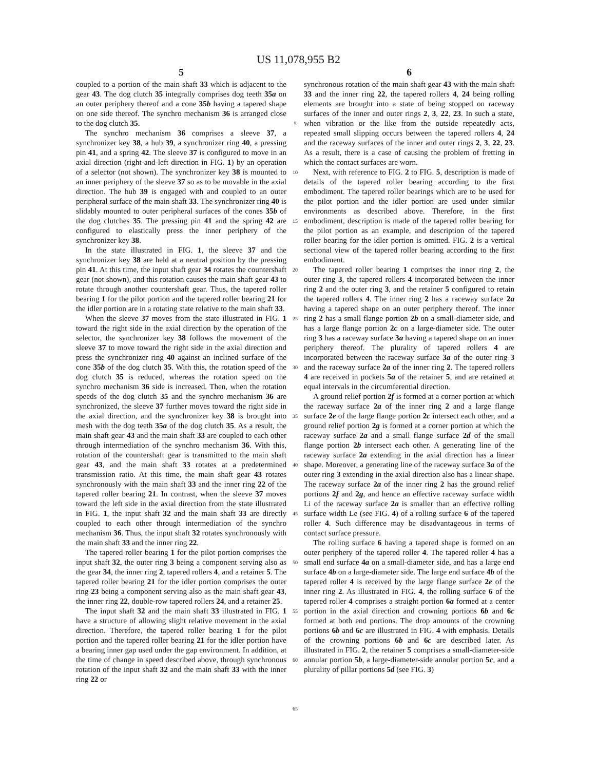US 11,078,955 B2
5
coupled to a portion of the main shaft 33 which is adjacent to the gear 43. The dog clutch 35 integrally comprises dog teeth 35a on an outer periphery thereof and a cone 35b having a tapered shape on one side thereof. The synchro mechanism 36 is arranged close to the dog clutch 35.
The synchro mechanism 36 comprises a sleeve 37, a synchronizer key 38, a hub 39, a synchronizer ring 40, a pressing pin 41, and a spring 42. The sleeve 37 is configured to move in an axial direction (right-and-left direction in FIG. 1) by an operation of a selector (not shown). The synchronizer key 38 is mounted to an inner periphery of the sleeve 37 so as to be movable in the axial direction. The hub 39 is engaged with and coupled to an outer peripheral surface of the main shaft 33. The synchronizer ring 40 is slidably mounted to outer peripheral surfaces of the cones 35b of the dog clutches 35. The pressing pin 41 and the spring 42 are configured to elastically press the inner periphery of the synchronizer key 38.
In the state illustrated in FIG. 1, the sleeve 37 and the synchronizer key 38 are held at a neutral position by the pressing pin 41. At this time, the input shaft gear 34 rotates the countershaft gear (not shown), and this rotation causes the main shaft gear 43 to rotate through another countershaft gear. Thus, the tapered roller bearing 1 for the pilot portion and the tapered roller bearing 21 for the idler portion are in a rotating state relative to the main shaft 33.
When the sleeve 37 moves from the state illustrated in FIG. 1 toward the right side in the axial direction by the operation of the selector, the synchronizer key 38 follows the movement of the sleeve 37 to move toward the right side in the axial direction and press the synchronizer ring 40 against an inclined surface of the cone 35b of the dog clutch 35. With this, the rotation speed of the dog clutch 35 is reduced, whereas the rotation speed on the synchro mechanism 36 side is increased. Then, when the rotation speeds of the dog clutch 35 and the synchro mechanism 36 are synchronized, the sleeve 37 further moves toward the right side in the axial direction, and the synchronizer key 38 is brought into mesh with the dog teeth 35a of the dog clutch 35. As a result, the main shaft gear 43 and the main shaft 33 are coupled to each other through intermediation of the synchro mechanism 36. With this, rotation of the countershaft gear is transmitted to the main shaft gear 43, and the main shaft 33 rotates at a predetermined transmission ratio. At this time, the main shaft gear 43 rotates synchronously with the main shaft 33 and the inner ring 22 of the tapered roller bearing 21. In contrast, when the sleeve 37 moves toward the left side in the axial direction from the state illustrated in FIG. 1, the input shaft 32 and the main shaft 33 are directly coupled to each other through intermediation of the synchro mechanism 36. Thus, the input shaft 32 rotates synchronously with the main shaft 33 and the inner ring 22.
The tapered roller bearing 1 for the pilot portion comprises the input shaft 32, the outer ring 3 being a component serving also as the gear 34, the inner ring 2, tapered rollers 4, and a retainer 5. The tapered roller bearing 21 for the idler portion comprises the outer ring 23 being a component serving also as the main shaft gear 43, the inner ring 22, double-row tapered rollers 24, and a retainer 25.
The input shaft 32 and the main shaft 33 illustrated in FIG. 1 have a structure of allowing slight relative movement in the axial direction. Therefore, the tapered roller bearing 1 for the pilot portion and the tapered roller bearing 21 for the idler portion have a bearing inner gap used under the gap environment. In addition, at the time of change in speed described above, through synchronous rotation of the input shaft 32 and the main shaft 33 with the inner ring 22 or
5
10
15
20
25
30
35
40
45
50
55
60
65
6
synchronous rotation of the main shaft gear 43 with the main shaft 33 and the inner ring 22, the tapered rollers 4, 24 being rolling elements are brought into a state of being stopped on raceway surfaces of the inner and outer rings 2, 3, 22, 23. In such a state, when vibration or the like from the outside repeatedly acts, repeated small slipping occurs between the tapered rollers 4, 24 and the raceway surfaces of the inner and outer rings 2, 3, 22, 23. As a result, there is a case of causing the problem of fretting in which the contact surfaces are worn.
Next, with reference to FIG. 2 to FIG. 5, description is made of details of the tapered roller bearing according to the first embodiment. The tapered roller bearings which are to be used for the pilot portion and the idler portion are used under similar environments as described above. Therefore, in the first embodiment, description is made of the tapered roller bearing for the pilot portion as an example, and description of the tapered roller bearing for the idler portion is omitted. FIG. 2 is a vertical sectional view of the tapered roller bearing according to the first embodiment.
The tapered roller bearing 1 comprises the inner ring 2, the outer ring 3, the tapered rollers 4 incorporated between the inner ring 2 and the outer ring 3, and the retainer 5 configured to retain the tapered rollers 4. The inner ring 2 has a raceway surface 2a having a tapered shape on an outer periphery thereof. The inner ring 2 has a small flange portion 2b on a small-diameter side, and has a large flange portion 2c on a large-diameter side. The outer ring 3 has a raceway surface 3a having a tapered shape on an inner periphery thereof. The plurality of tapered rollers 4 are incorporated between the raceway surface 3a of the outer ring 3 and the raceway surface 2a of the inner ring 2. The tapered rollers 4 are received in pockets 5a of the retainer 5, and are retained at equal intervals in the circumferential direction.
A ground relief portion 2f is formed at a corner portion at which the raceway surface 2a of the inner ring 2 and a large flange surface 2e of the large flange portion 2c intersect each other, and a ground relief portion 2g is formed at a corner portion at which the raceway surface 2a and a small flange surface 2d of the small flange portion 2b intersect each other. A generating line of the raceway surface 2a extending in the axial direction has a linear shape. Moreover, a generating line of the raceway surface 3a of the outer ring 3 extending in the axial direction also has a linear shape. The raceway surface 2a of the inner ring 2 has the ground relief portions 2f and 2g, and hence an effective raceway surface width Li of the raceway surface 2a is smaller than an effective rolling surface width Le (see FIG. 4) of a rolling surface 6 of the tapered roller 4. Such difference may be disadvantageous in terms of contact surface pressure.
The rolling surface 6 having a tapered shape is formed on an outer periphery of the tapered roller 4. The tapered roller 4 has a small end surface 4a on a small-diameter side, and has a large end surface 4b on a large-diameter side. The large end surface 4b of the tapered roller 4 is received by the large flange surface 2e of the inner ring 2. As illustrated in FIG. 4, the rolling surface 6 of the tapered roller 4 comprises a straight portion 6a formed at a center portion in the axial direction and crowning portions 6b and 6c formed at both end portions. The drop amounts of the crowning portions 6b and 6c are illustrated in FIG. 4 with emphasis. Details of the crowning portions 6b and 6c are described later. As illustrated in FIG. 2, the retainer 5 comprises a small-diameter-side annular portion 5b, a large-diameter-side annular portion 5c, and a plurality of pillar portions 5d (see FIG. 3)